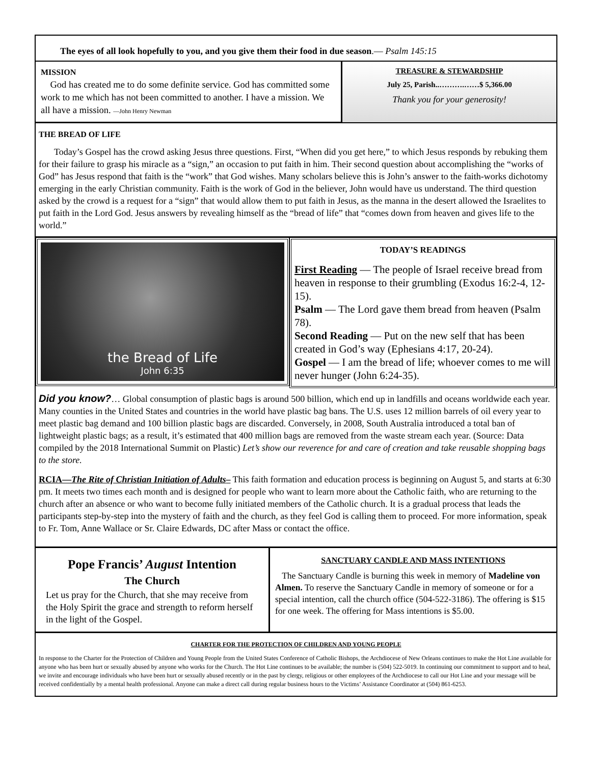The eyes of all look hopefully to you, and you give them their food in due season.— Psalm 145:15
MISSION
God has created me to do some definite service. God has committed some work to me which has not been committed to another. I have a mission. We all have a mission. —John Henry Newman
TREASURE & STEWARDSHIP
July 25, Parish..……….……$ 5,366.00
Thank you for your generosity!
THE BREAD OF LIFE
Today’s Gospel has the crowd asking Jesus three questions. First, “When did you get here,” to which Jesus responds by rebuking them for their failure to grasp his miracle as a “sign,” an occasion to put faith in him. Their second question about accomplishing the “works of God” has Jesus respond that faith is the “work” that God wishes. Many scholars believe this is John’s answer to the faith-works dichotomy emerging in the early Christian community. Faith is the work of God in the believer, John would have us understand. The third question asked by the crowd is a request for a “sign” that would allow them to put faith in Jesus, as the manna in the desert allowed the Israelites to put faith in the Lord God. Jesus answers by revealing himself as the “bread of life” that “comes down from heaven and gives life to the world.”
the Bread of Life
John 6:35
TODAY’S READINGS
First Reading — The people of Israel receive bread from heaven in response to their grumbling (Exodus 16:2-4, 12-15).
Psalm — The Lord gave them bread from heaven (Psalm 78).
Second Reading — Put on the new self that has been created in God’s way (Ephesians 4:17, 20-24).
Gospel — I am the bread of life; whoever comes to me will never hunger (John 6:24-35).
Did you know?… Global consumption of plastic bags is around 500 billion, which end up in landfills and oceans worldwide each year. Many counties in the United States and countries in the world have plastic bag bans. The U.S. uses 12 million barrels of oil every year to meet plastic bag demand and 100 billion plastic bags are discarded. Conversely, in 2008, South Australia introduced a total ban of lightweight plastic bags; as a result, it’s estimated that 400 million bags are removed from the waste stream each year. (Source: Data compiled by the 2018 International Summit on Plastic) Let’s show our reverence for and care of creation and take reusable shopping bags to the store.
RCIA—The Rite of Christian Initiation of Adults– This faith formation and education process is beginning on August 5, and starts at 6:30 pm. It meets two times each month and is designed for people who want to learn more about the Catholic faith, who are returning to the church after an absence or who want to become fully initiated members of the Catholic church. It is a gradual process that leads the participants step-by-step into the mystery of faith and the church, as they feel God is calling them to proceed. For more information, speak to Fr. Tom, Anne Wallace or Sr. Claire Edwards, DC after Mass or contact the office.
Pope Francis’ August Intention
The Church
Let us pray for the Church, that she may receive from the Holy Spirit the grace and strength to reform herself in the light of the Gospel.
SANCTUARY CANDLE AND MASS INTENTIONS
The Sanctuary Candle is burning this week in memory of Madeline von Almen. To reserve the Sanctuary Candle in memory of someone or for a special intention, call the church office (504-522-3186). The offering is $15 for one week. The offering for Mass intentions is $5.00.
CHARTER FOR THE PROTECTION OF CHILDREN AND YOUNG PEOPLE
In response to the Charter for the Protection of Children and Young People from the United States Conference of Catholic Bishops, the Archdiocese of New Orleans continues to make the Hot Line available for anyone who has been hurt or sexually abused by anyone who works for the Church. The Hot Line continues to be available; the number is (504) 522-5019. In continuing our commitment to support and to heal, we invite and encourage individuals who have been hurt or sexually abused recently or in the past by clergy, religious or other employees of the Archdiocese to call our Hot Line and your message will be received confidentially by a mental health professional. Anyone can make a direct call during regular business hours to the Victims’ Assistance Coordinator at (504) 861-6253.